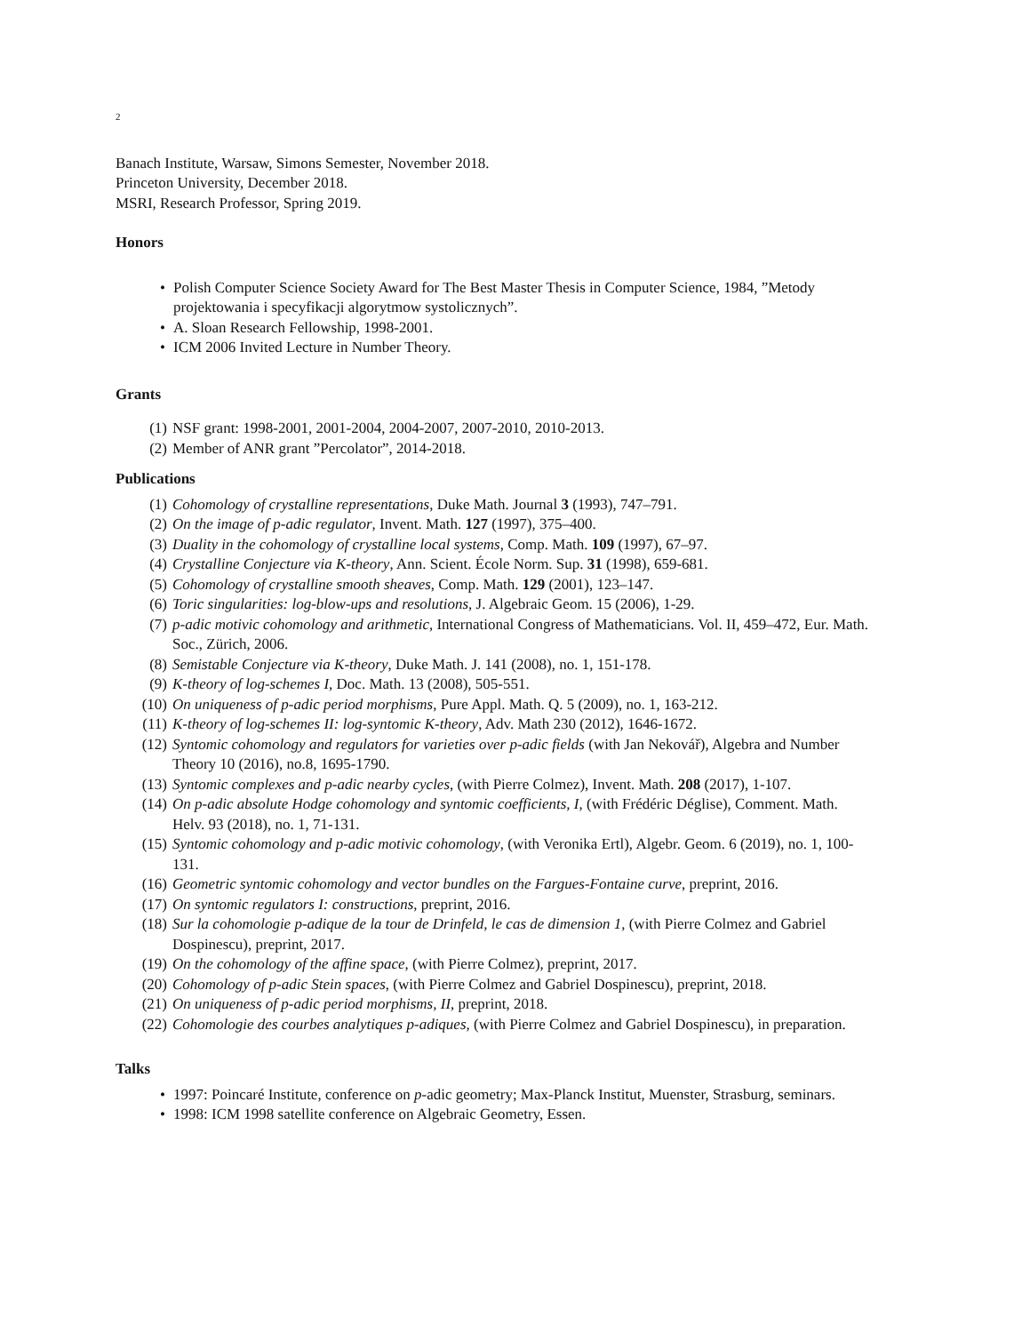2
Banach Institute, Warsaw, Simons Semester, November 2018.
Princeton University, December 2018.
MSRI, Research Professor, Spring 2019.
Honors
• Polish Computer Science Society Award for The Best Master Thesis in Computer Science, 1984, ”Metody projektowania i specyfikacji algorytmow systolicznych”.
• A. Sloan Research Fellowship, 1998-2001.
• ICM 2006 Invited Lecture in Number Theory.
Grants
(1) NSF grant: 1998-2001, 2001-2004, 2004-2007, 2007-2010, 2010-2013.
(2) Member of ANR grant ”Percolator”, 2014-2018.
Publications
(1) Cohomology of crystalline representations, Duke Math. Journal 3 (1993), 747–791.
(2) On the image of p-adic regulator, Invent. Math. 127 (1997), 375–400.
(3) Duality in the cohomology of crystalline local systems, Comp. Math. 109 (1997), 67–97.
(4) Crystalline Conjecture via K-theory, Ann. Scient. École Norm. Sup. 31 (1998), 659-681.
(5) Cohomology of crystalline smooth sheaves, Comp. Math. 129 (2001), 123–147.
(6) Toric singularities: log-blow-ups and resolutions, J. Algebraic Geom. 15 (2006), 1-29.
(7) p-adic motivic cohomology and arithmetic, International Congress of Mathematicians. Vol. II, 459–472, Eur. Math. Soc., Zürich, 2006.
(8) Semistable Conjecture via K-theory, Duke Math. J. 141 (2008), no. 1, 151-178.
(9) K-theory of log-schemes I, Doc. Math. 13 (2008), 505-551.
(10) On uniqueness of p-adic period morphisms, Pure Appl. Math. Q. 5 (2009), no. 1, 163-212.
(11) K-theory of log-schemes II: log-syntomic K-theory, Adv. Math 230 (2012), 1646-1672.
(12) Syntomic cohomology and regulators for varieties over p-adic fields (with Jan Nekovář), Algebra and Number Theory 10 (2016), no.8, 1695-1790.
(13) Syntomic complexes and p-adic nearby cycles, (with Pierre Colmez), Invent. Math. 208 (2017), 1-107.
(14) On p-adic absolute Hodge cohomology and syntomic coefficients, I, (with Frédéric Déglise), Comment. Math. Helv. 93 (2018), no. 1, 71-131.
(15) Syntomic cohomology and p-adic motivic cohomology, (with Veronika Ertl), Algebr. Geom. 6 (2019), no. 1, 100-131.
(16) Geometric syntomic cohomology and vector bundles on the Fargues-Fontaine curve, preprint, 2016.
(17) On syntomic regulators I: constructions, preprint, 2016.
(18) Sur la cohomologie p-adique de la tour de Drinfeld, le cas de dimension 1, (with Pierre Colmez and Gabriel Dospinescu), preprint, 2017.
(19) On the cohomology of the affine space, (with Pierre Colmez), preprint, 2017.
(20) Cohomology of p-adic Stein spaces, (with Pierre Colmez and Gabriel Dospinescu), preprint, 2018.
(21) On uniqueness of p-adic period morphisms, II, preprint, 2018.
(22) Cohomologie des courbes analytiques p-adiques, (with Pierre Colmez and Gabriel Dospinescu), in preparation.
Talks
• 1997: Poincaré Institute, conference on p-adic geometry; Max-Planck Institut, Muenster, Strasburg, seminars.
• 1998: ICM 1998 satellite conference on Algebraic Geometry, Essen.